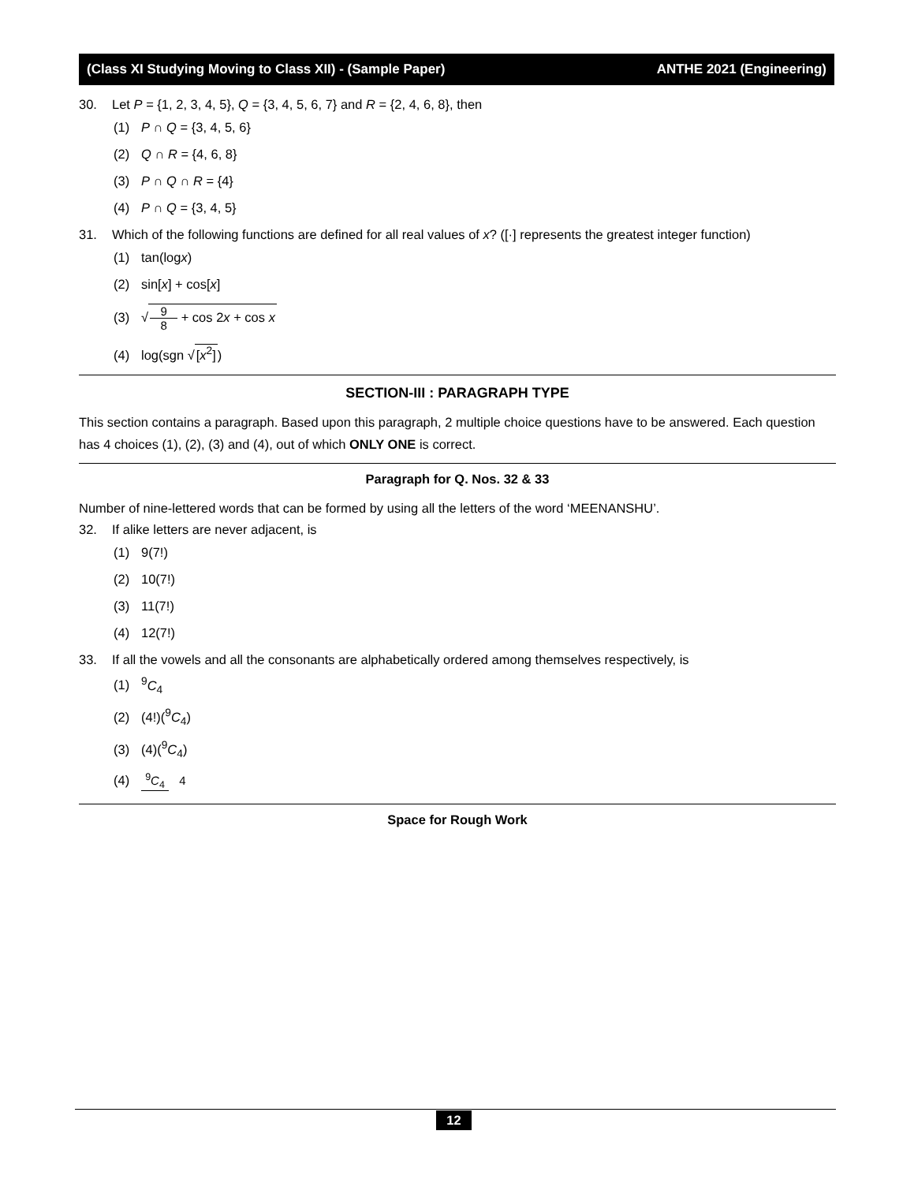(Class XI Studying Moving to Class XII) - (Sample Paper)
ANTHE 2021 (Engineering)
30. Let P = {1, 2, 3, 4, 5}, Q = {3, 4, 5, 6, 7} and R = {2, 4, 6, 8}, then
(1) P ∩ Q = {3, 4, 5, 6}
(2) Q ∩ R = {4, 6, 8}
(3) P ∩ Q ∩ R = {4}
(4) P ∩ Q = {3, 4, 5}
31. Which of the following functions are defined for all real values of x? ([·] represents the greatest integer function)
(1) tan(logx)
(2) sin[x] + cos[x]
(3) √9 8 + cos 2x + cos x
(4) log(sgn √[x<sup>2</sup>])
SECTION-III : PARAGRAPH TYPE
This section contains a paragraph. Based upon this paragraph, 2 multiple choice questions have to be answered. Each question has 4 choices (1), (2), (3) and (4), out of which ONLY ONE is correct.
Paragraph for Q. Nos. 32 & 33
Number of nine-lettered words that can be formed by using all the letters of the word ‘MEENANSHU’.
32. If alike letters are never adjacent, is
(1) 9(7!)
(2) 10(7!)
(3) 11(7!)
(4) 12(7!)
33. If all the vowels and all the consonants are alphabetically ordered among themselves respectively, is
(1)<sup>9</sup>C<sub>4</sub>
(2) (4!)(<sup>9</sup>C<sub>4</sub>)
(3) (4)(<sup>9</sup>C<sub>4</sub>)
(4) <sup>9</sup>C<sub>4</sub> 4
Space for Rough Work
12